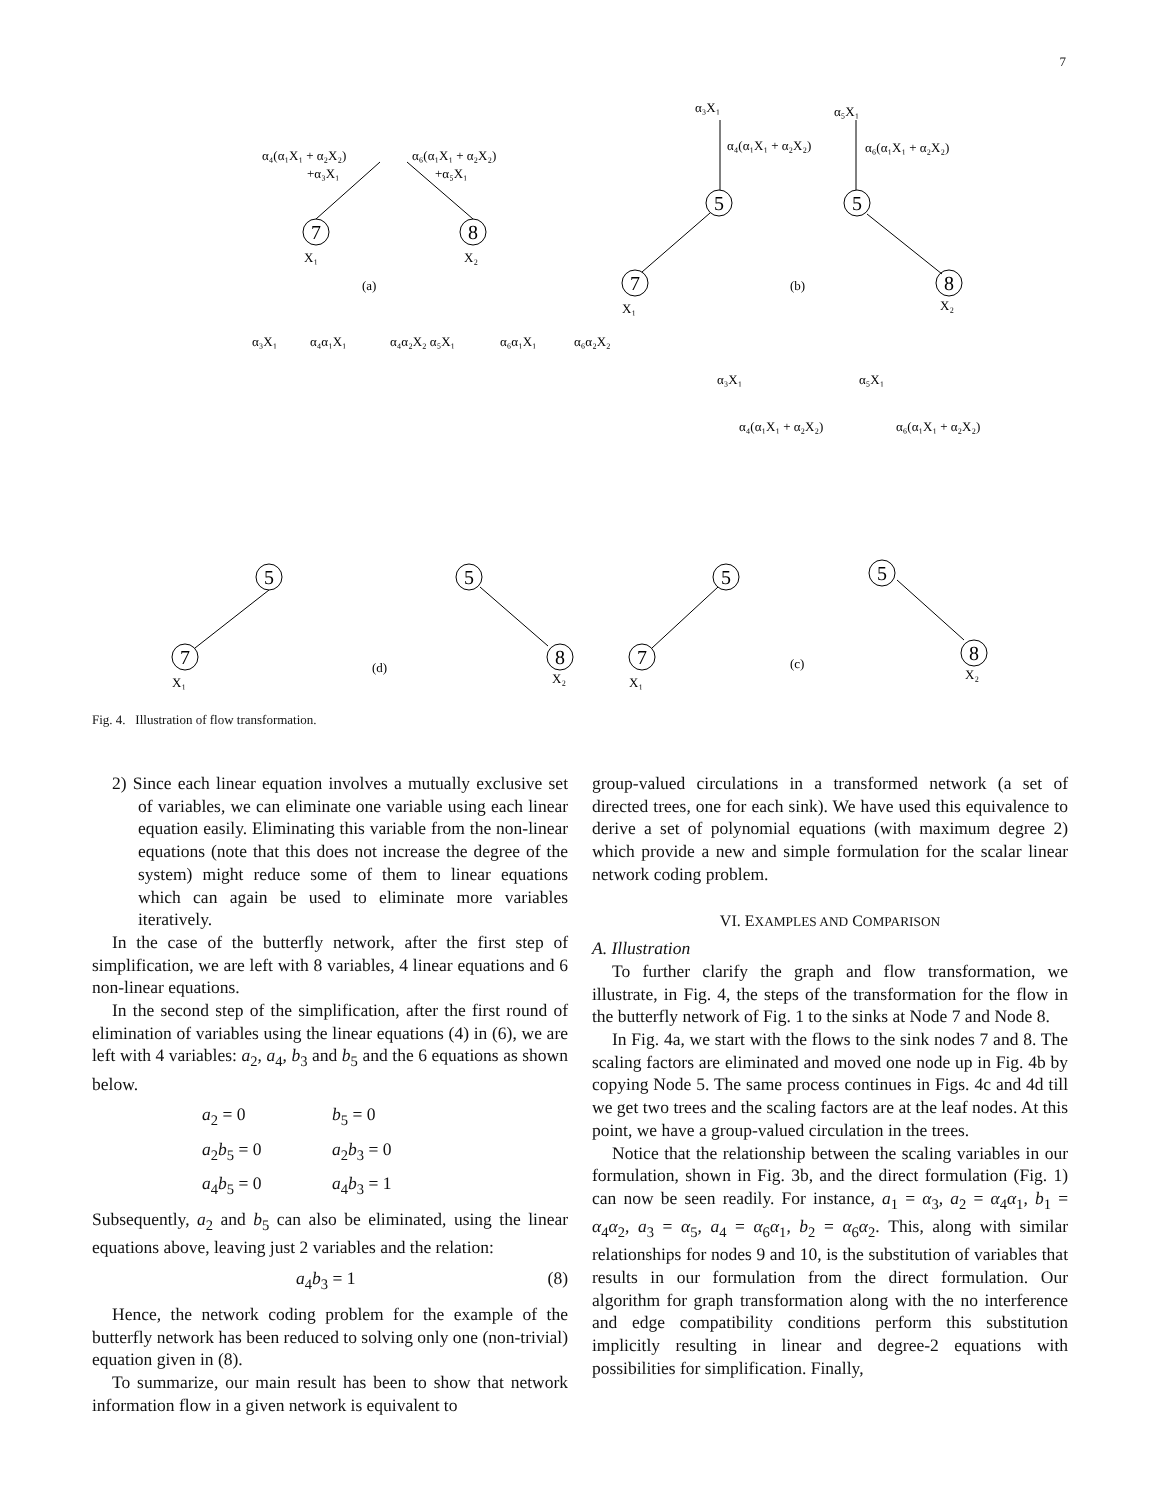7
7
8
5
5
7
8
7
5
8
5
7
5
5
8
α₄(α₁X₁ + α₂X₂)
+α₃X₁
α₆(α₁X₁ + α₂X₂)
+α₅X₁
X₁
X₂
(a)
α₃X₁
α₄(α₁X₁ + α₂X₂)
α₅X₁
α₆(α₁X₁ + α₂X₂)
X₁
(b)
X₂
α₃X₁
α₄α₁X₁
α₄α₂X₂ α₅X₁
α₆α₁X₁
α₆α₂X₂
X₁
(d)
X₂
α₃X₁
α₄(α₁X₁ + α₂X₂)
α₅X₁
α₆(α₁X₁ + α₂X₂)
X₁
(c)
X₂
Fig. 4. Illustration of flow transformation.
2) Since each linear equation involves a mutually exclusive set of variables, we can eliminate one variable using each linear equation easily. Eliminating this variable from the non-linear equations (note that this does not increase the degree of the system) might reduce some of them to linear equations which can again be used to eliminate more variables iteratively.
In the case of the butterfly network, after the first step of simplification, we are left with 8 variables, 4 linear equations and 6 non-linear equations.
In the second step of the simplification, after the first round of elimination of variables using the linear equations (4) in (6), we are left with 4 variables: a<sub>2</sub>, a<sub>4</sub>, b<sub>3</sub> and b<sub>5</sub> and the 6 equations as shown below.
a<sub>2</sub> = 0 b<sub>5</sub> = 0 a<sub>2</sub>b<sub>5</sub> = 0 a<sub>2</sub>b<sub>3</sub> = 0 a<sub>4</sub>b<sub>5</sub> = 0 a<sub>4</sub>b<sub>3</sub> = 1
Subsequently, a<sub>2</sub> and b<sub>5</sub> can also be eliminated, using the linear equations above, leaving just 2 variables and the relation:
a<sub>4</sub>b<sub>3</sub> = 1 (8)
Hence, the network coding problem for the example of the butterfly network has been reduced to solving only one (non-trivial) equation given in (8).
To summarize, our main result has been to show that network information flow in a given network is equivalent to
group-valued circulations in a transformed network (a set of directed trees, one for each sink). We have used this equivalence to derive a set of polynomial equations (with maximum degree 2) which provide a new and simple formulation for the scalar linear network coding problem.
VI. EXAMPLES AND COMPARISON
A. Illustration
To further clarify the graph and flow transformation, we illustrate, in Fig. 4, the steps of the transformation for the flow in the butterfly network of Fig. 1 to the sinks at Node 7 and Node 8.
In Fig. 4a, we start with the flows to the sink nodes 7 and 8. The scaling factors are eliminated and moved one node up in Fig. 4b by copying Node 5. The same process continues in Figs. 4c and 4d till we get two trees and the scaling factors are at the leaf nodes. At this point, we have a group-valued circulation in the trees.
Notice that the relationship between the scaling variables in our formulation, shown in Fig. 3b, and the direct formulation (Fig. 1) can now be seen readily. For instance, a<sub>1</sub> = α<sub>3</sub>, a<sub>2</sub> = α<sub>4</sub>α<sub>1</sub>, b<sub>1</sub> = α<sub>4</sub>α<sub>2</sub>, a<sub>3</sub> = α<sub>5</sub>, a<sub>4</sub> = α<sub>6</sub>α<sub>1</sub>, b<sub>2</sub> = α<sub>6</sub>α<sub>2</sub>. This, along with similar relationships for nodes 9 and 10, is the substitution of variables that results in our formulation from the direct formulation. Our algorithm for graph transformation along with the no interference and edge compatibility conditions perform this substitution implicitly resulting in linear and degree-2 equations with possibilities for simplification. Finally,